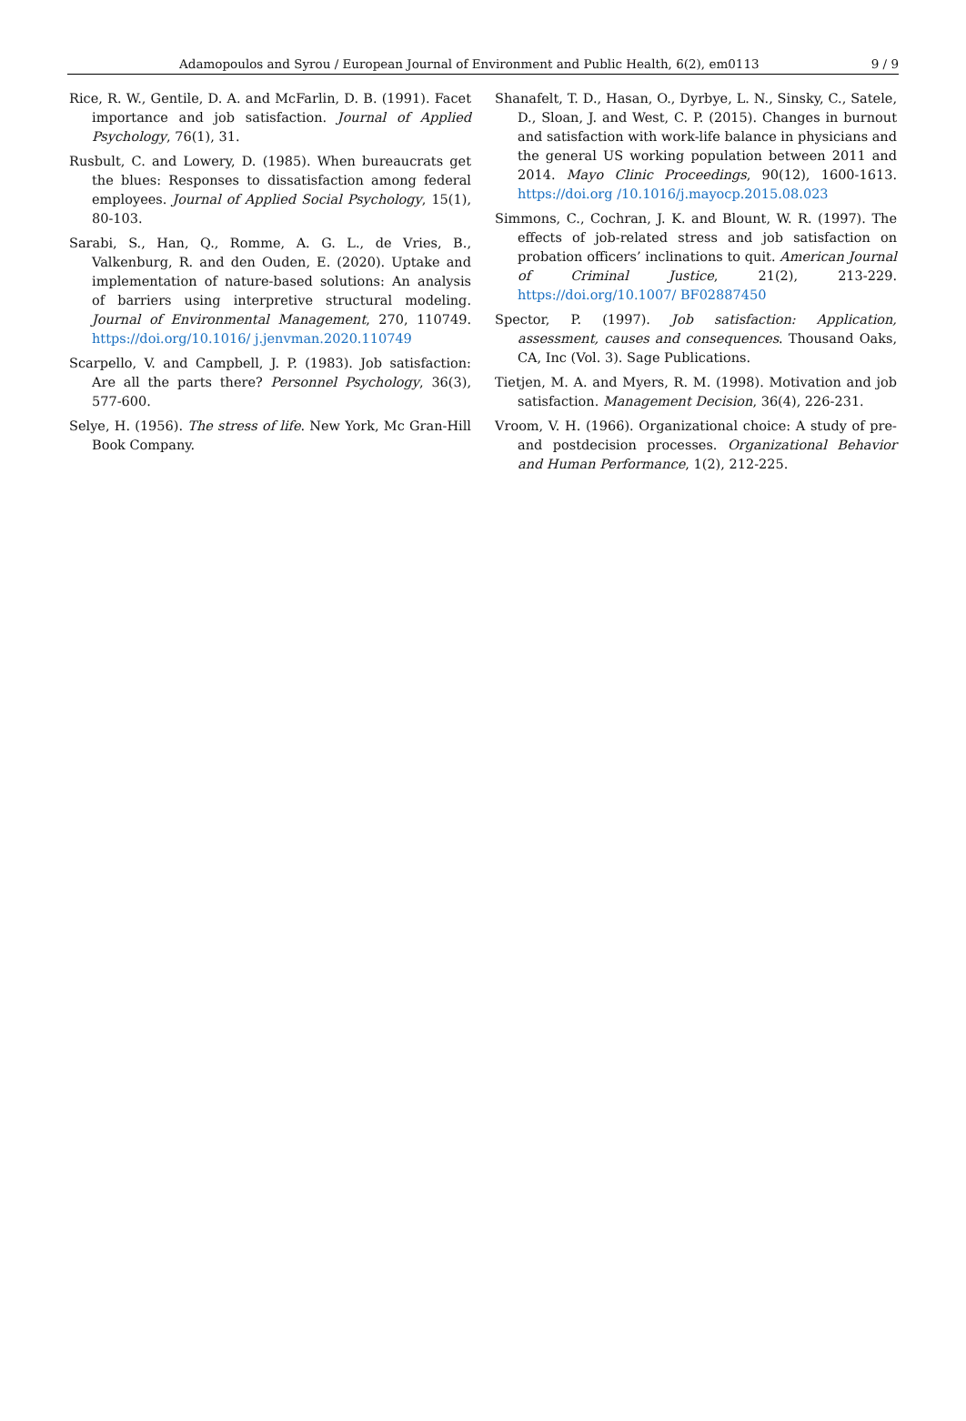Adamopoulos and Syrou / European Journal of Environment and Public Health, 6(2), em0113 9 / 9
Rice, R. W., Gentile, D. A. and McFarlin, D. B. (1991). Facet importance and job satisfaction. Journal of Applied Psychology, 76(1), 31.
Rusbult, C. and Lowery, D. (1985). When bureaucrats get the blues: Responses to dissatisfaction among federal employees. Journal of Applied Social Psychology, 15(1), 80-103.
Sarabi, S., Han, Q., Romme, A. G. L., de Vries, B., Valkenburg, R. and den Ouden, E. (2020). Uptake and implementation of nature-based solutions: An analysis of barriers using interpretive structural modeling. Journal of Environmental Management, 270, 110749. https://doi.org/10.1016/ j.jenvman.2020.110749
Scarpello, V. and Campbell, J. P. (1983). Job satisfaction: Are all the parts there? Personnel Psychology, 36(3), 577-600.
Selye, H. (1956). The stress of life. New York, Mc Gran-Hill Book Company.
Shanafelt, T. D., Hasan, O., Dyrbye, L. N., Sinsky, C., Satele, D., Sloan, J. and West, C. P. (2015). Changes in burnout and satisfaction with work-life balance in physicians and the general US working population between 2011 and 2014. Mayo Clinic Proceedings, 90(12), 1600-1613. https://doi.org /10.1016/j.mayocp.2015.08.023
Simmons, C., Cochran, J. K. and Blount, W. R. (1997). The effects of job-related stress and job satisfaction on probation officers’ inclinations to quit. American Journal of Criminal Justice, 21(2), 213-229. https://doi.org/10.1007/ BF02887450
Spector, P. (1997). Job satisfaction: Application, assessment, causes and consequences. Thousand Oaks, CA, Inc (Vol. 3). Sage Publications.
Tietjen, M. A. and Myers, R. M. (1998). Motivation and job satisfaction. Management Decision, 36(4), 226-231.
Vroom, V. H. (1966). Organizational choice: A study of pre-and postdecision processes. Organizational Behavior and Human Performance, 1(2), 212-225.